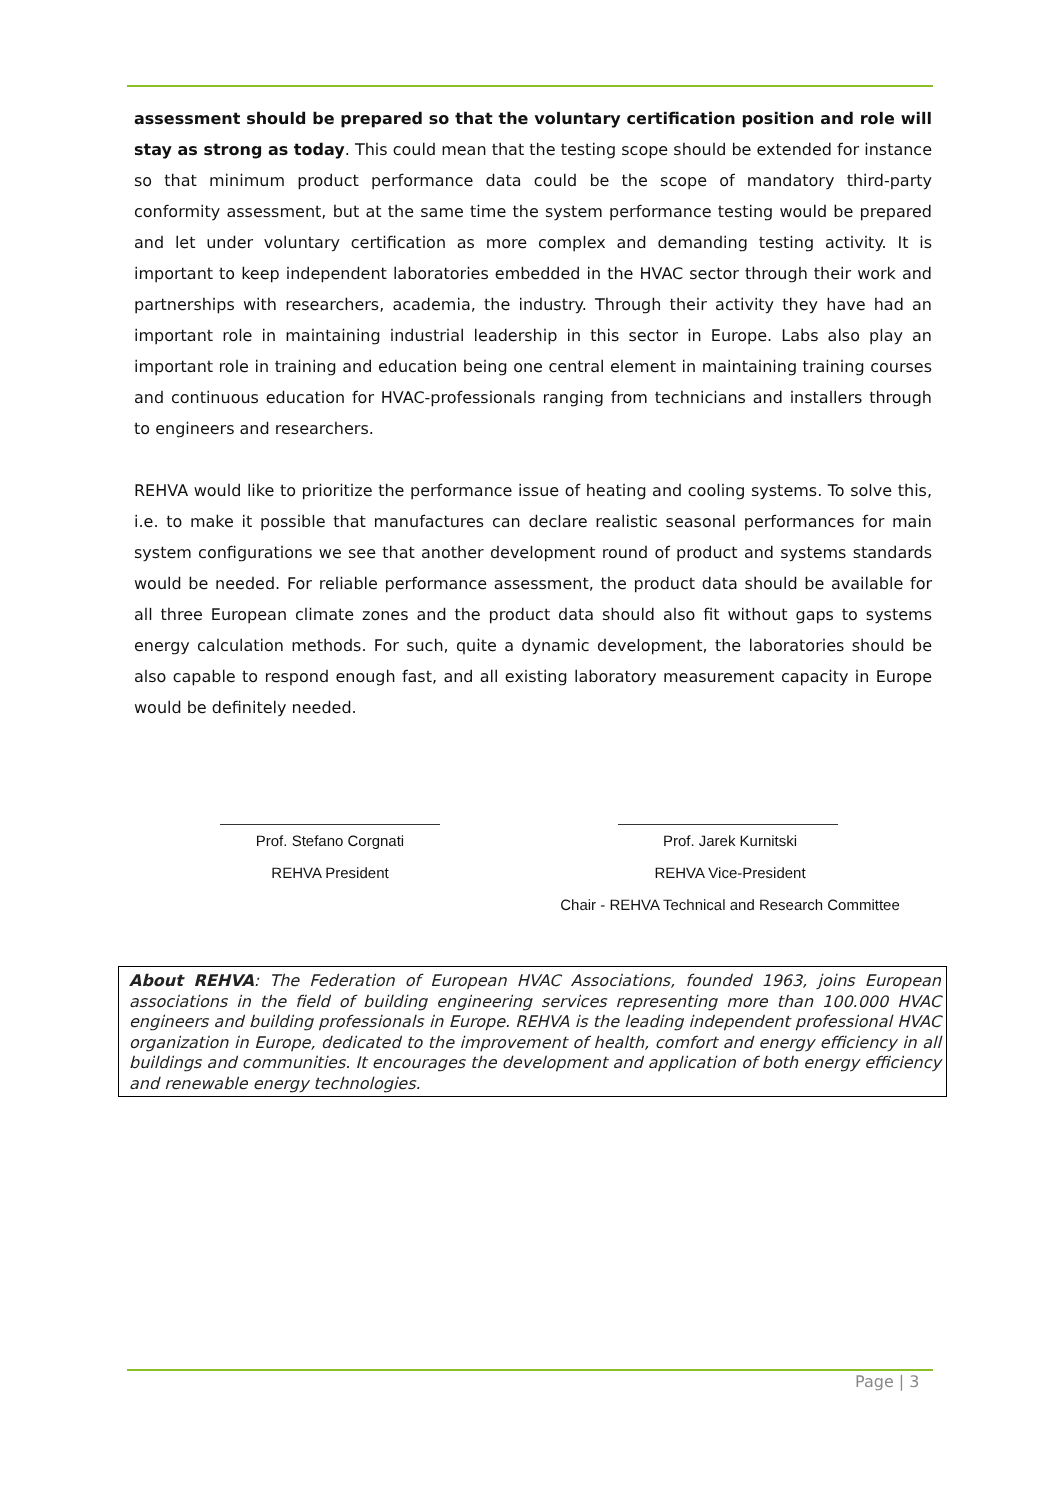assessment should be prepared so that the voluntary certification position and role will stay as strong as today. This could mean that the testing scope should be extended for instance so that minimum product performance data could be the scope of mandatory third-party conformity assessment, but at the same time the system performance testing would be prepared and let under voluntary certification as more complex and demanding testing activity. It is important to keep independent laboratories embedded in the HVAC sector through their work and partnerships with researchers, academia, the industry. Through their activity they have had an important role in maintaining industrial leadership in this sector in Europe. Labs also play an important role in training and education being one central element in maintaining training courses and continuous education for HVAC-professionals ranging from technicians and installers through to engineers and researchers.
REHVA would like to prioritize the performance issue of heating and cooling systems. To solve this, i.e. to make it possible that manufactures can declare realistic seasonal performances for main system configurations we see that another development round of product and systems standards would be needed. For reliable performance assessment, the product data should be available for all three European climate zones and the product data should also fit without gaps to systems energy calculation methods. For such, quite a dynamic development, the laboratories should be also capable to respond enough fast, and all existing laboratory measurement capacity in Europe would be definitely needed.
Prof. Stefano Corgnati
REHVA President
Prof. Jarek Kurnitski
REHVA Vice-President
Chair - REHVA Technical and Research Committee
About REHVA: The Federation of European HVAC Associations, founded 1963, joins European associations in the field of building engineering services representing more than 100.000 HVAC engineers and building professionals in Europe. REHVA is the leading independent professional HVAC organization in Europe, dedicated to the improvement of health, comfort and energy efficiency in all buildings and communities. It encourages the development and application of both energy efficiency and renewable energy technologies.
Page | 3